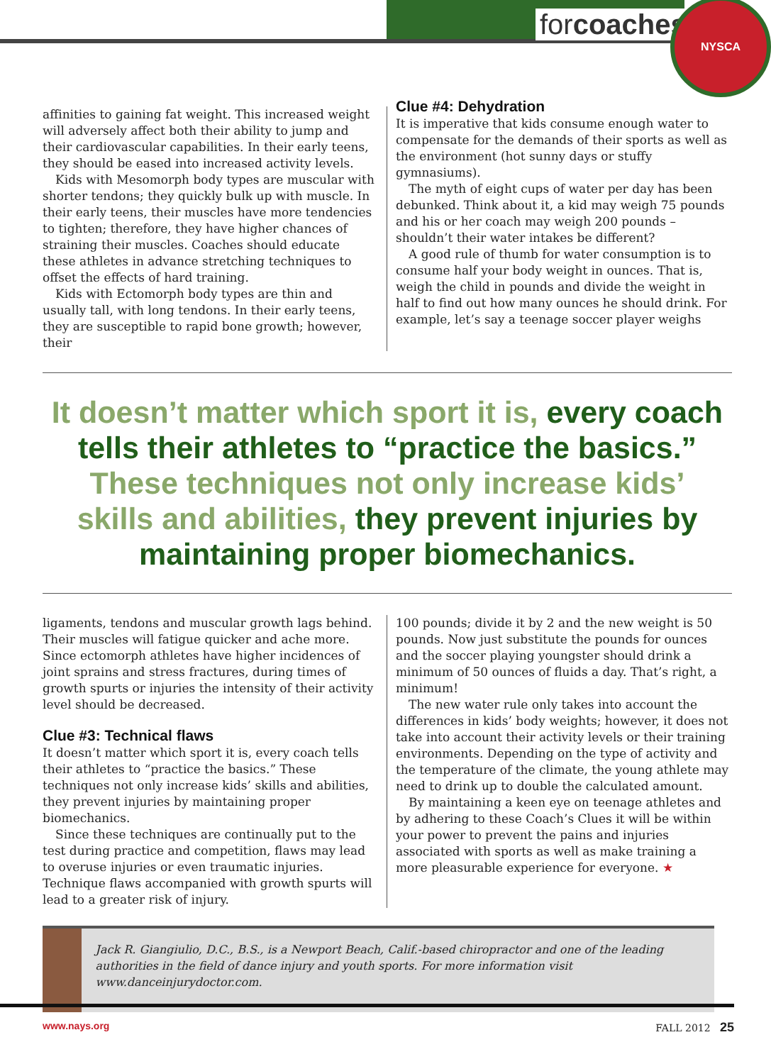forcoaches
NYSCA
affinities to gaining fat weight. This increased weight will adversely affect both their ability to jump and their cardiovascular capabilities. In their early teens, they should be eased into increased activity levels.
Kids with Mesomorph body types are muscular with shorter tendons; they quickly bulk up with muscle. In their early teens, their muscles have more tendencies to tighten; therefore, they have higher chances of straining their muscles. Coaches should educate these athletes in advance stretching techniques to offset the effects of hard training.
Kids with Ectomorph body types are thin and usually tall, with long tendons. In their early teens, they are susceptible to rapid bone growth; however, their
Clue #4: Dehydration
It is imperative that kids consume enough water to compensate for the demands of their sports as well as the environment (hot sunny days or stuffy gymnasiums).
The myth of eight cups of water per day has been debunked. Think about it, a kid may weigh 75 pounds and his or her coach may weigh 200 pounds – shouldn’t their water intakes be different?
A good rule of thumb for water consumption is to consume half your body weight in ounces. That is, weigh the child in pounds and divide the weight in half to find out how many ounces he should drink. For example, let’s say a teenage soccer player weighs
It doesn’t matter which sport it is, every coach tells their athletes to “practice the basics.” These techniques not only increase kids’ skills and abilities, they prevent injuries by maintaining proper biomechanics.
ligaments, tendons and muscular growth lags behind. Their muscles will fatigue quicker and ache more. Since ectomorph athletes have higher incidences of joint sprains and stress fractures, during times of growth spurts or injuries the intensity of their activity level should be decreased.
Clue #3: Technical flaws
It doesn’t matter which sport it is, every coach tells their athletes to “practice the basics.” These techniques not only increase kids’ skills and abilities, they prevent injuries by maintaining proper biomechanics.
Since these techniques are continually put to the test during practice and competition, flaws may lead to overuse injuries or even traumatic injuries. Technique flaws accompanied with growth spurts will lead to a greater risk of injury.
100 pounds; divide it by 2 and the new weight is 50 pounds. Now just substitute the pounds for ounces and the soccer playing youngster should drink a minimum of 50 ounces of fluids a day. That’s right, a minimum!
The new water rule only takes into account the differences in kids’ body weights; however, it does not take into account their activity levels or their training environments. Depending on the type of activity and the temperature of the climate, the young athlete may need to drink up to double the calculated amount.
By maintaining a keen eye on teenage athletes and by adhering to these Coach’s Clues it will be within your power to prevent the pains and injuries associated with sports as well as make training a more pleasurable experience for everyone. ★
Jack R. Giangiulio, D.C., B.S., is a Newport Beach, Calif.-based chiropractor and one of the leading authorities in the field of dance injury and youth sports. For more information visit www.danceinjurydoctor.com.
www.nays.org FALL 2012 25